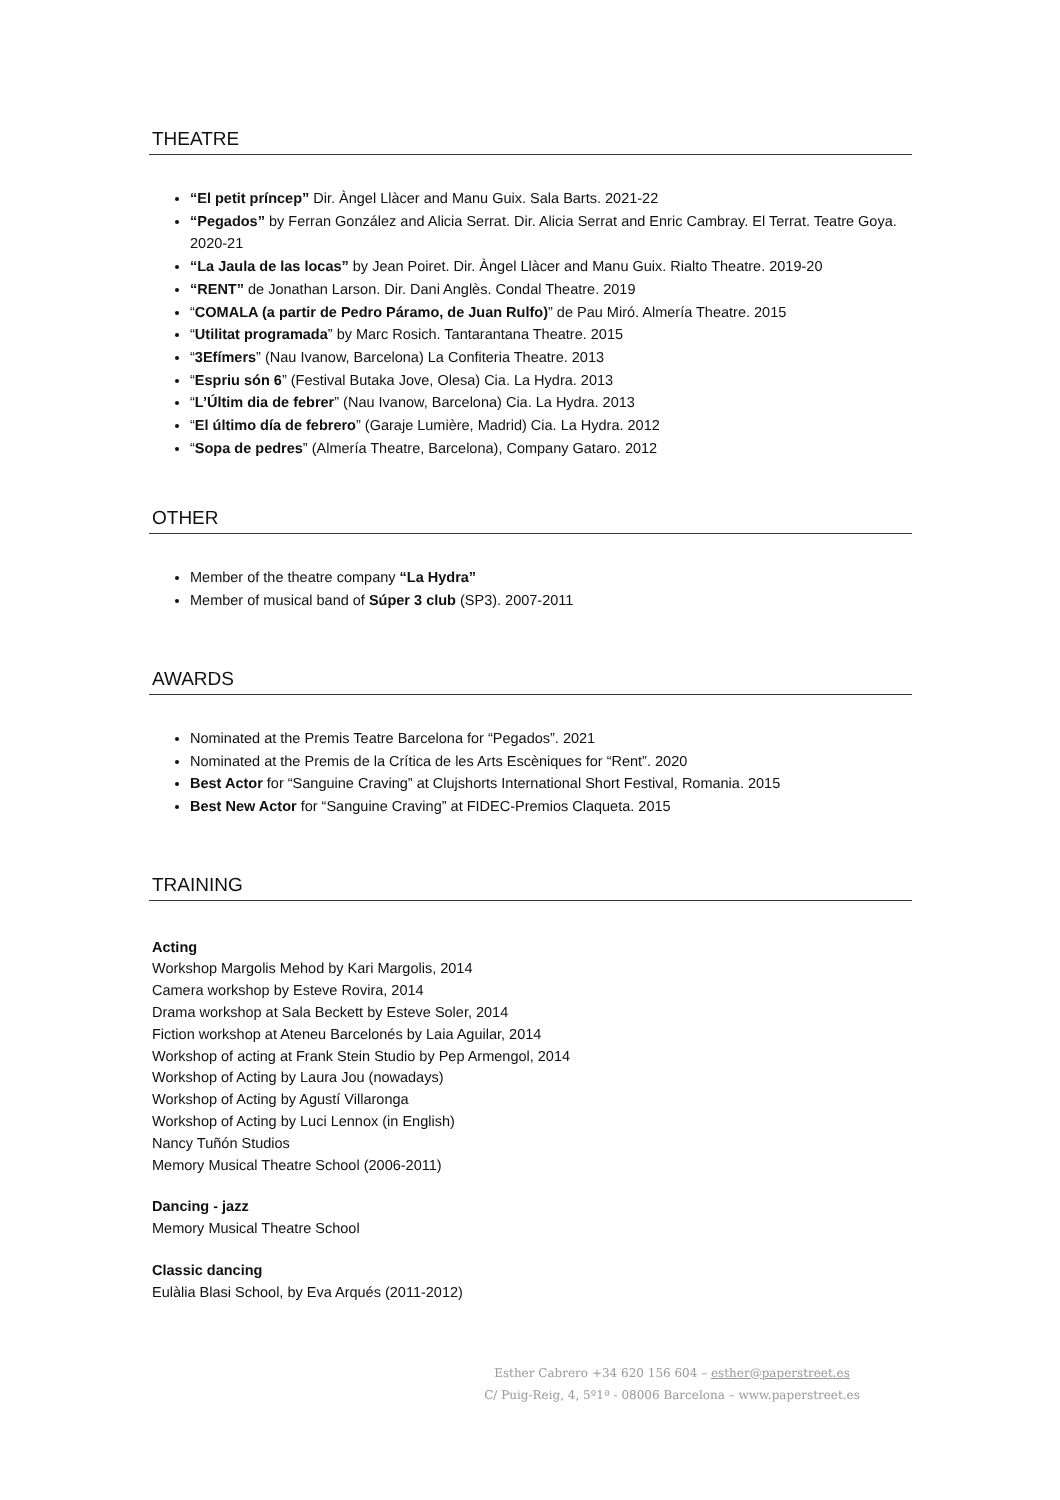THEATRE
“El petit príncep” Dir. Àngel Llàcer and Manu Guix. Sala Barts. 2021-22
“Pegados” by Ferran González and Alicia Serrat. Dir. Alicia Serrat and Enric Cambray. El Terrat. Teatre Goya. 2020-21
“La Jaula de las locas” by Jean Poiret. Dir. Àngel Llàcer and Manu Guix. Rialto Theatre. 2019-20
“RENT” de Jonathan Larson. Dir. Dani Anglès. Condal Theatre. 2019
“COMALA (a partir de Pedro Páramo, de Juan Rulfo)” de Pau Miró. Almería Theatre. 2015
“Utilitat programada” by Marc Rosich. Tantarantana Theatre. 2015
“3Efímers” (Nau Ivanow, Barcelona) La Confiteria Theatre. 2013
“Espriu són 6” (Festival Butaka Jove, Olesa) Cia. La Hydra. 2013
“L’Últim dia de febrer” (Nau Ivanow, Barcelona) Cia. La Hydra. 2013
“El último día de febrero” (Garaje Lumière, Madrid) Cia. La Hydra. 2012
“Sopa de pedres” (Almería Theatre, Barcelona), Company Gataro. 2012
OTHER
Member of the theatre company “La Hydra”
Member of musical band of Súper 3 club (SP3). 2007-2011
AWARDS
Nominated at the Premis Teatre Barcelona for “Pegados”. 2021
Nominated at the Premis de la Crítica de les Arts Escèniques for “Rent”. 2020
Best Actor for “Sanguine Craving” at Clujshorts International Short Festival, Romania. 2015
Best New Actor for “Sanguine Craving” at FIDEC-Premios Claqueta. 2015
TRAINING
Acting
Workshop Margolis Mehod by Kari Margolis, 2014
Camera workshop by Esteve Rovira, 2014
Drama workshop at Sala Beckett by Esteve Soler, 2014
Fiction workshop at Ateneu Barcelonés by Laia Aguilar, 2014
Workshop of acting at Frank Stein Studio by Pep Armengol, 2014
Workshop of Acting by Laura Jou (nowadays)
Workshop of Acting by Agustí Villaronga
Workshop of Acting by Luci Lennox (in English)
Nancy Tuñón Studios
Memory Musical Theatre School (2006-2011)
Dancing - jazz
Memory Musical Theatre School
Classic dancing
Eulàlia Blasi School, by Eva Arqués (2011-2012)
Esther Cabrero +34 620 156 604 – esther@paperstreet.es
C/ Puig-Reig, 4, 5º1ª - 08006 Barcelona – www.paperstreet.es